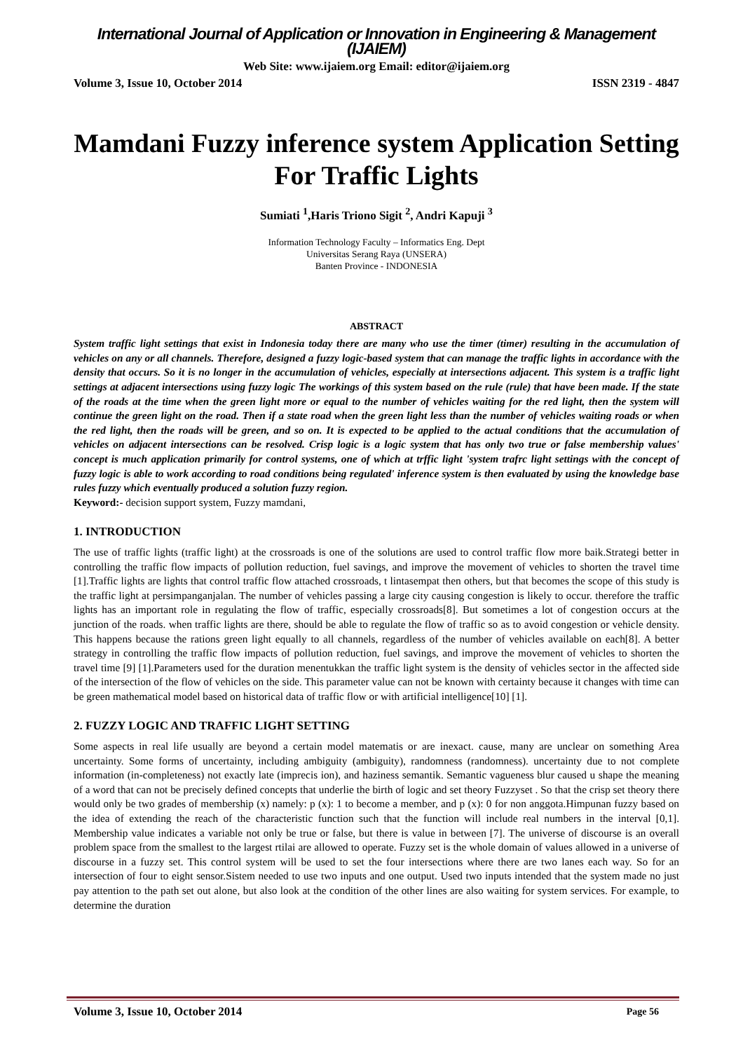International Journal of Application or Innovation in Engineering & Management (IJAIEM)
Web Site: www.ijaiem.org Email: editor@ijaiem.org
Volume 3, Issue 10, October 2014 ISSN 2319 - 4847
Mamdani Fuzzy inference system Application Setting For Traffic Lights
Sumiati <sup>1</sup>,Haris Triono Sigit <sup>2</sup>, Andri Kapuji <sup>3</sup>
Information Technology Faculty – Informatics Eng. Dept
Universitas Serang Raya (UNSERA)
Banten Province - INDONESIA
ABSTRACT
System traffic light settings that exist in Indonesia today there are many who use the timer (timer) resulting in the accumulation of vehicles on any or all channels. Therefore, designed a fuzzy logic-based system that can manage the traffic lights in accordance with the density that occurs. So it is no longer in the accumulation of vehicles, especially at intersections adjacent. This system is a traffic light settings at adjacent intersections using fuzzy logic The workings of this system based on the rule (rule) that have been made. If the state of the roads at the time when the green light more or equal to the number of vehicles waiting for the red light, then the system will continue the green light on the road. Then if a state road when the green light less than the number of vehicles waiting roads or when the red light, then the roads will be green, and so on. It is expected to be applied to the actual conditions that the accumulation of vehicles on adjacent intersections can be resolved. Crisp logic is a logic system that has only two true or false membership values' concept is much application primarily for control systems, one of which at trffic light 'system trafrc light settings with the concept of fuzzy logic is able to work according to road conditions being regulated' inference system is then evaluated by using the knowledge base rules fuzzy which eventually produced a solution fuzzy region.
Keyword:- decision support system, Fuzzy mamdani,
1. INTRODUCTION
The use of traffic lights (traffic light) at the crossroads is one of the solutions are used to control traffic flow more baik.Strategi better in controlling the traffic flow impacts of pollution reduction, fuel savings, and improve the movement of vehicles to shorten the travel time [1].Traffic lights are lights that control traffic flow attached crossroads, t lintasempat then others, but that becomes the scope of this study is the traffic light at persimpanganjalan. The number of vehicles passing a large city causing congestion is likely to occur. therefore the traffic lights has an important role in regulating the flow of traffic, especially crossroads[8]. But sometimes a lot of congestion occurs at the junction of the roads. when traffic lights are there, should be able to regulate the flow of traffic so as to avoid congestion or vehicle density. This happens because the rations green light equally to all channels, regardless of the number of vehicles available on each[8]. A better strategy in controlling the traffic flow impacts of pollution reduction, fuel savings, and improve the movement of vehicles to shorten the travel time [9] [1].Parameters used for the duration menentukkan the traffic light system is the density of vehicles sector in the affected side of the intersection of the flow of vehicles on the side. This parameter value can not be known with certainty because it changes with time can be green mathematical model based on historical data of traffic flow or with artificial intelligence[10] [1].
2. FUZZY LOGIC AND TRAFFIC LIGHT SETTING
Some aspects in real life usually are beyond a certain model matematis or are inexact. cause, many are unclear on something Area uncertainty. Some forms of uncertainty, including ambiguity (ambiguity), randomness (randomness). uncertainty due to not complete information (in-completeness) not exactly late (imprecis ion), and haziness semantik. Semantic vagueness blur caused u shape the meaning of a word that can not be precisely defined concepts that underlie the birth of logic and set theory Fuzzyset . So that the crisp set theory there would only be two grades of membership (x) namely: p (x): 1 to become a member, and p (x): 0 for non anggota.Himpunan fuzzy based on the idea of extending the reach of the characteristic function such that the function will include real numbers in the interval [0,1]. Membership value indicates a variable not only be true or false, but there is value in between [7]. The universe of discourse is an overall problem space from the smallest to the largest rtilai are allowed to operate. Fuzzy set is the whole domain of values allowed in a universe of discourse in a fuzzy set. This control system will be used to set the four intersections where there are two lanes each way. So for an intersection of four to eight sensor.Sistem needed to use two inputs and one output. Used two inputs intended that the system made no just pay attention to the path set out alone, but also look at the condition of the other lines are also waiting for system services. For example, to determine the duration
Volume 3, Issue 10, October 2014 Page 56